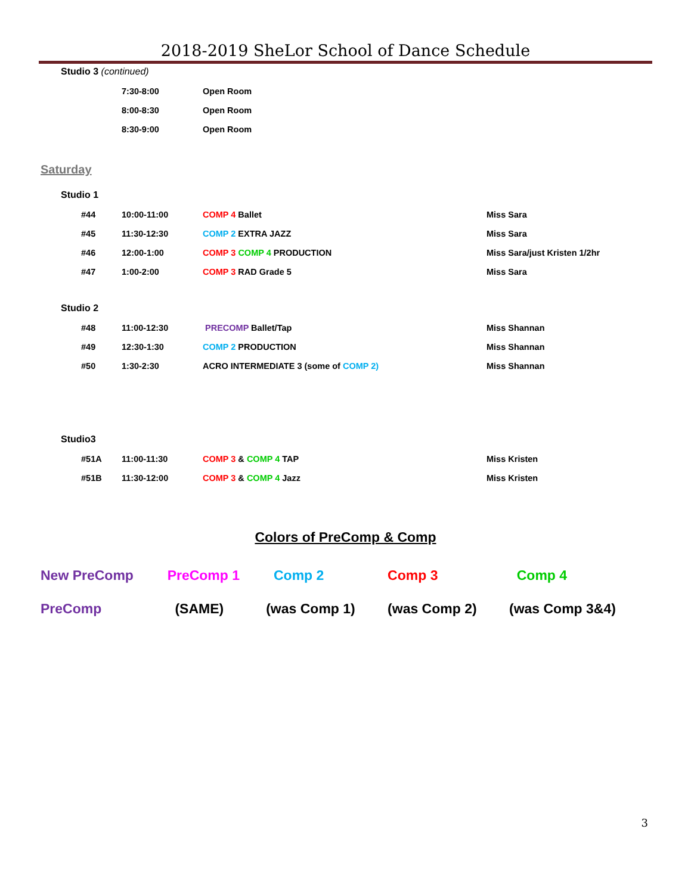2018-2019 SheLor School of Dance Schedule
Studio 3 (continued)
| | 7:30-8:00 | Open Room |
| | 8:00-8:30 | Open Room |
| | 8:30-9:00 | Open Room |
Saturday
Studio 1
| #44 | 10:00-11:00 | COMP 4 Ballet | Miss Sara |
| #45 | 11:30-12:30 | COMP 2 EXTRA JAZZ | Miss Sara |
| #46 | 12:00-1:00 | COMP 3 COMP 4 PRODUCTION | Miss Sara/just Kristen 1/2hr |
| #47 | 1:00-2:00 | COMP 3 RAD Grade 5 | Miss Sara |
Studio 2
| #48 | 11:00-12:30 | PRECOMP Ballet/Tap | Miss Shannan |
| #49 | 12:30-1:30 | COMP 2 PRODUCTION | Miss Shannan |
| #50 | 1:30-2:30 | ACRO INTERMEDIATE 3 (some of COMP 2) | Miss Shannan |
Studio3
| #51A | 11:00-11:30 | COMP 3 & COMP 4 TAP | Miss Kristen |
| #51B | 11:30-12:00 | COMP 3 & COMP 4 Jazz | Miss Kristen |
Colors of PreComp & Comp
| New PreComp | PreComp 1 | Comp 2 | Comp 3 | Comp 4 |
| PreComp | (SAME) | (was Comp 1) | (was Comp 2) | (was Comp 3&4) |
3